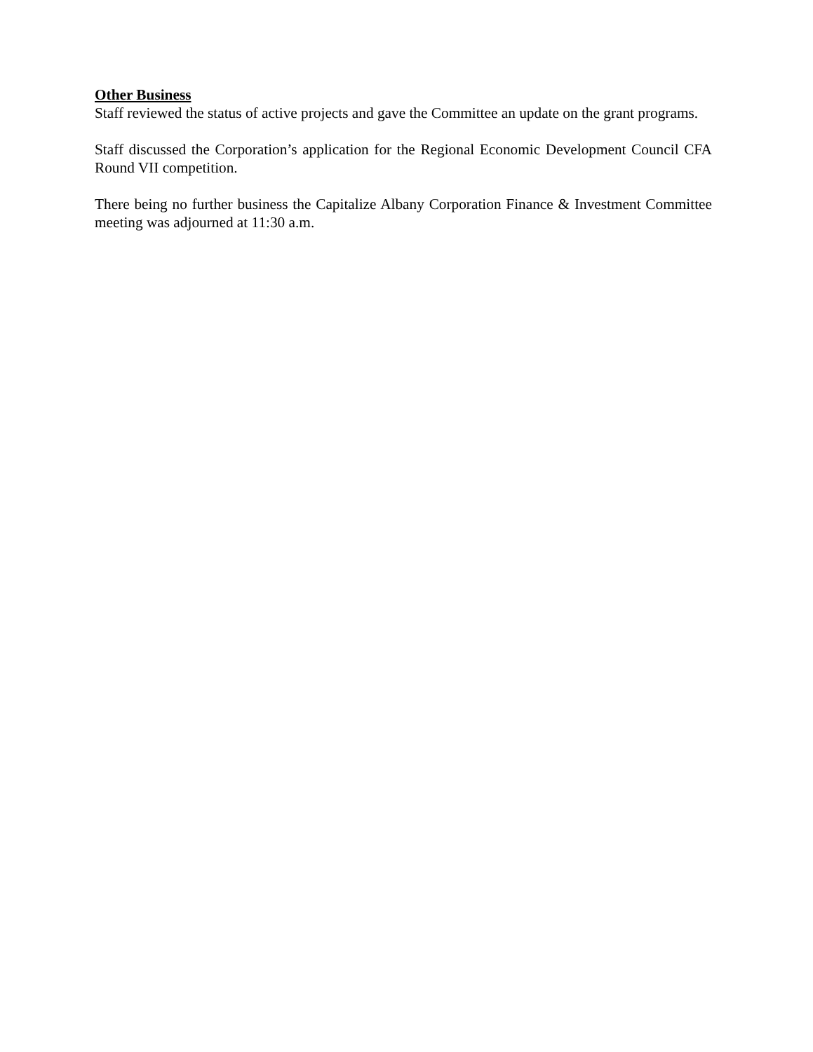Other Business
Staff reviewed the status of active projects and gave the Committee an update on the grant programs.
Staff discussed the Corporation’s application for the Regional Economic Development Council CFA Round VII competition.
There being no further business the Capitalize Albany Corporation Finance & Investment Committee meeting was adjourned at 11:30 a.m.